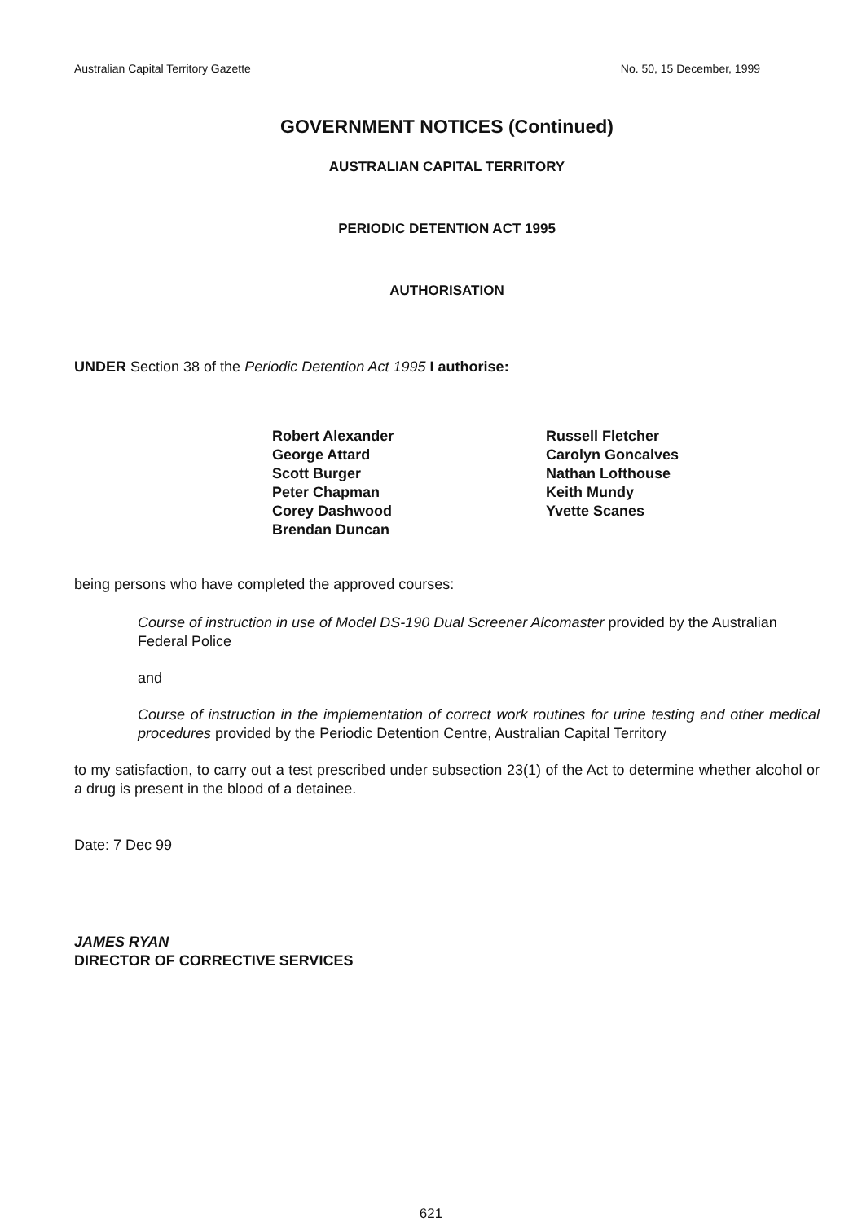Australian Capital Territory Gazette No. 50, 15 December, 1999
GOVERNMENT NOTICES (Continued)
AUSTRALIAN CAPITAL TERRITORY
PERIODIC DETENTION ACT 1995
AUTHORISATION
UNDER Section 38 of the Periodic Detention Act 1995 I authorise:
Robert Alexander
George Attard
Scott Burger
Peter Chapman
Corey Dashwood
Brendan Duncan
Russell Fletcher
Carolyn Goncalves
Nathan Lofthouse
Keith Mundy
Yvette Scanes
being persons who have completed the approved courses:
Course of instruction in use of Model DS-190 Dual Screener Alcomaster provided by the Australian Federal Police
and
Course of instruction in the implementation of correct work routines for urine testing and other medical procedures provided by the Periodic Detention Centre, Australian Capital Territory
to my satisfaction, to carry out a test prescribed under subsection 23(1) of the Act to determine whether alcohol or a drug is present in the blood of a detainee.
Date: 7 Dec 99
JAMES RYAN
DIRECTOR OF CORRECTIVE SERVICES
621